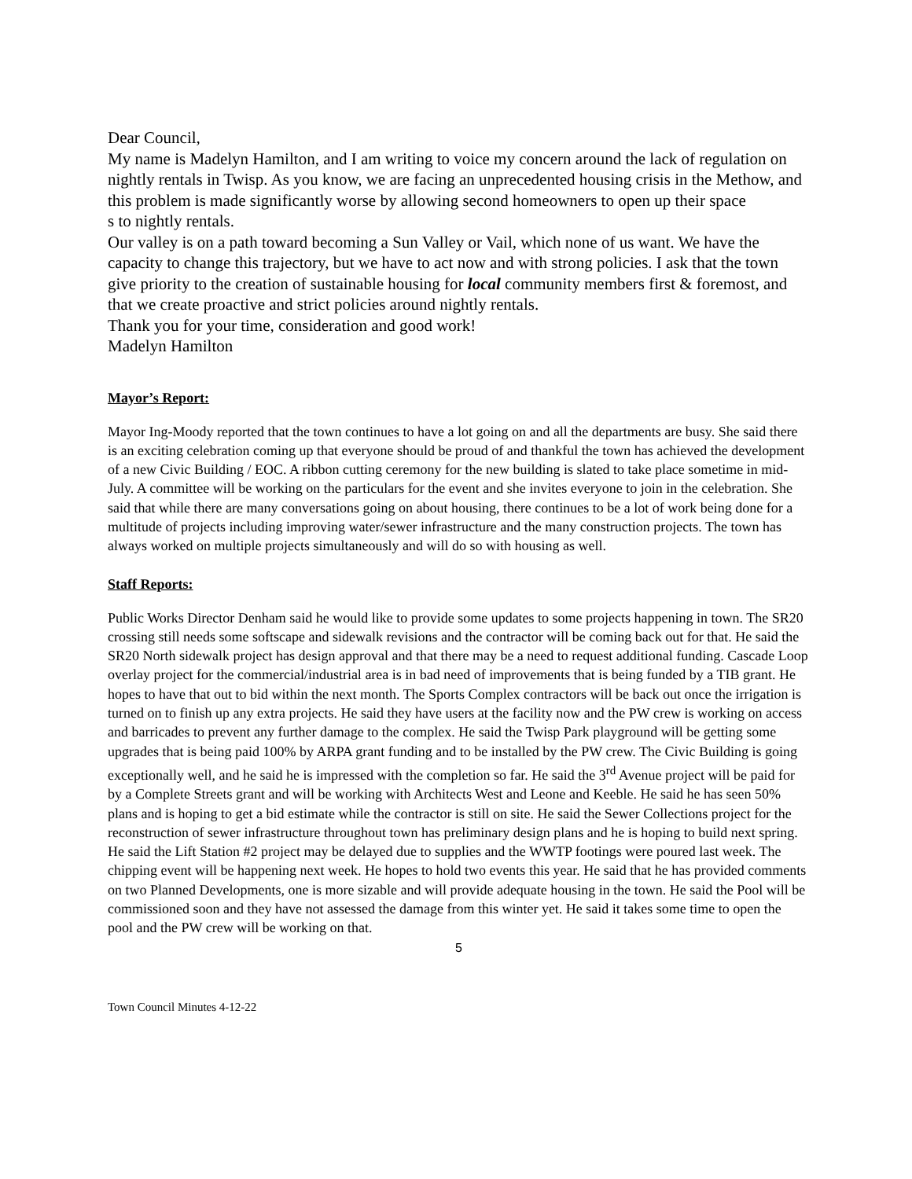Dear Council,
My name is Madelyn Hamilton, and I am writing to voice my concern around the lack of regulation on nightly rentals in Twisp. As you know, we are facing an unprecedented housing crisis in the Methow, and this problem is made significantly worse by allowing second homeowners to open up their space
s to nightly rentals.
Our valley is on a path toward becoming a Sun Valley or Vail, which none of us want. We have the capacity to change this trajectory, but we have to act now and with strong policies. I ask that the town give priority to the creation of sustainable housing for local community members first & foremost, and that we create proactive and strict policies around nightly rentals.
Thank you for your time, consideration and good work!
Madelyn Hamilton
Mayor’s Report:
Mayor Ing-Moody reported that the town continues to have a lot going on and all the departments are busy. She said there is an exciting celebration coming up that everyone should be proud of and thankful the town has achieved the development of a new Civic Building / EOC. A ribbon cutting ceremony for the new building is slated to take place sometime in mid-July. A committee will be working on the particulars for the event and she invites everyone to join in the celebration. She said that while there are many conversations going on about housing, there continues to be a lot of work being done for a multitude of projects including improving water/sewer infrastructure and the many construction projects. The town has always worked on multiple projects simultaneously and will do so with housing as well.
Staff Reports:
Public Works Director Denham said he would like to provide some updates to some projects happening in town. The SR20 crossing still needs some softscape and sidewalk revisions and the contractor will be coming back out for that. He said the SR20 North sidewalk project has design approval and that there may be a need to request additional funding. Cascade Loop overlay project for the commercial/industrial area is in bad need of improvements that is being funded by a TIB grant. He hopes to have that out to bid within the next month. The Sports Complex contractors will be back out once the irrigation is turned on to finish up any extra projects. He said they have users at the facility now and the PW crew is working on access and barricades to prevent any further damage to the complex. He said the Twisp Park playground will be getting some upgrades that is being paid 100% by ARPA grant funding and to be installed by the PW crew. The Civic Building is going exceptionally well, and he said he is impressed with the completion so far. He said the 3<sup>rd</sup> Avenue project will be paid for by a Complete Streets grant and will be working with Architects West and Leone and Keeble. He said he has seen 50% plans and is hoping to get a bid estimate while the contractor is still on site. He said the Sewer Collections project for the reconstruction of sewer infrastructure throughout town has preliminary design plans and he is hoping to build next spring. He said the Lift Station #2 project may be delayed due to supplies and the WWTP footings were poured last week. The chipping event will be happening next week. He hopes to hold two events this year. He said that he has provided comments on two Planned Developments, one is more sizable and will provide adequate housing in the town. He said the Pool will be commissioned soon and they have not assessed the damage from this winter yet. He said it takes some time to open the pool and the PW crew will be working on that.
5
Town Council Minutes 4-12-22